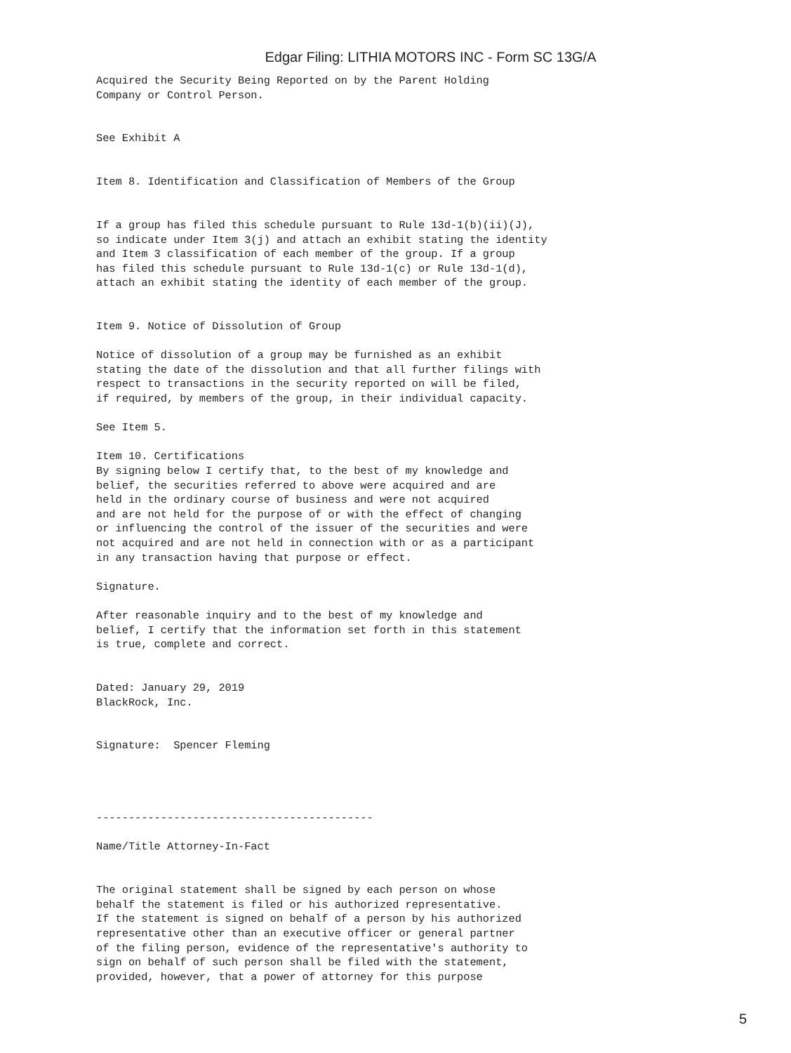Edgar Filing: LITHIA MOTORS INC - Form SC 13G/A
Acquired the Security Being Reported on by the Parent Holding
Company or Control Person.


See Exhibit A


Item 8. Identification and Classification of Members of the Group


If a group has filed this schedule pursuant to Rule 13d-1(b)(ii)(J),
so indicate under Item 3(j) and attach an exhibit stating the identity
and Item 3 classification of each member of the group. If a group
has filed this schedule pursuant to Rule 13d-1(c) or Rule 13d-1(d),
attach an exhibit stating the identity of each member of the group.


Item 9. Notice of Dissolution of Group

Notice of dissolution of a group may be furnished as an exhibit
stating the date of the dissolution and that all further filings with
respect to transactions in the security reported on will be filed,
if required, by members of the group, in their individual capacity.

See Item 5.

Item 10. Certifications
By signing below I certify that, to the best of my knowledge and
belief, the securities referred to above were acquired and are
held in the ordinary course of business and were not acquired
and are not held for the purpose of or with the effect of changing
or influencing the control of the issuer of the securities and were
not acquired and are not held in connection with or as a participant
in any transaction having that purpose or effect.

Signature.

After reasonable inquiry and to the best of my knowledge and
belief, I certify that the information set forth in this statement
is true, complete and correct.


Dated: January 29, 2019
BlackRock, Inc.


Signature:  Spencer Fleming




-------------------------------------------

Name/Title Attorney-In-Fact


The original statement shall be signed by each person on whose
behalf the statement is filed or his authorized representative.
If the statement is signed on behalf of a person by his authorized
representative other than an executive officer or general partner
of the filing person, evidence of the representative's authority to
sign on behalf of such person shall be filed with the statement,
provided, however, that a power of attorney for this purpose
5